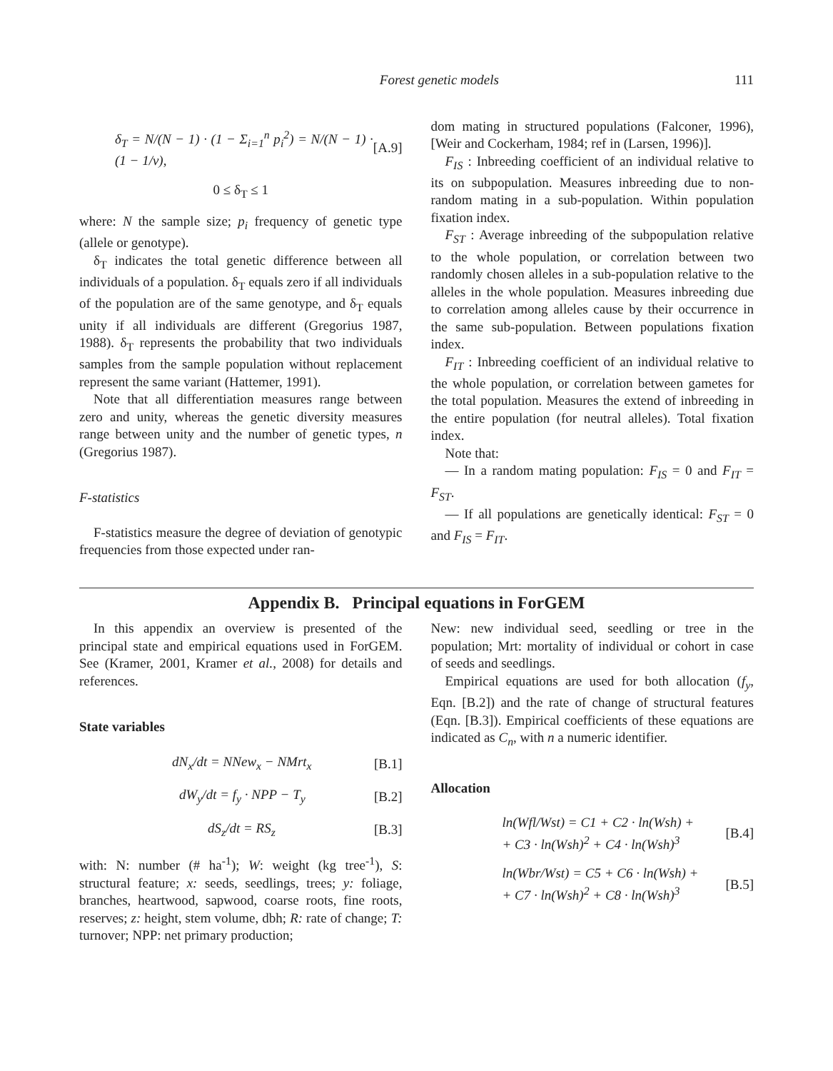Forest genetic models 111
δ<sub>T</sub> = N/(N − 1) · (1 − Σ<sub>i=1</sub><sup>n</sup> p<sub>i</sub><sup>2</sup>) = N/(N − 1) · (1 − 1/v), [A.9]
0 ≤ δ<sub>T</sub> ≤ 1
where: N the sample size; p<sub>i</sub> frequency of genetic type (allele or genotype).
δ<sub>T</sub> indicates the total genetic difference between all individuals of a population. δ<sub>T</sub> equals zero if all individuals of the population are of the same genotype, and δ<sub>T</sub> equals unity if all individuals are different (Gregorius 1987, 1988). δ<sub>T</sub> represents the probability that two individuals samples from the sample population without replacement represent the same variant (Hattemer, 1991).
Note that all differentiation measures range between zero and unity, whereas the genetic diversity measures range between unity and the number of genetic types, n (Gregorius 1987).
F-statistics
F-statistics measure the degree of deviation of genotypic frequencies from those expected under ran-
dom mating in structured populations (Falconer, 1996), [Weir and Cockerham, 1984; ref in (Larsen, 1996)].
F<sub>IS</sub> : Inbreeding coefficient of an individual relative to its on subpopulation. Measures inbreeding due to non-random mating in a sub-population. Within population fixation index.
F<sub>ST</sub> : Average inbreeding of the subpopulation relative to the whole population, or correlation between two randomly chosen alleles in a sub-population relative to the alleles in the whole population. Measures inbreeding due to correlation among alleles cause by their occurrence in the same sub-population. Between populations fixation index.
F<sub>IT</sub> : Inbreeding coefficient of an individual relative to the whole population, or correlation between gametes for the total population. Measures the extend of inbreeding in the entire population (for neutral alleles). Total fixation index.
Note that:
— In a random mating population: F<sub>IS</sub> = 0 and F<sub>IT</sub> = F<sub>ST</sub>.
— If all populations are genetically identical: F<sub>ST</sub> = 0 and F<sub>IS</sub> = F<sub>IT</sub>.
Appendix B. Principal equations in ForGEM
In this appendix an overview is presented of the principal state and empirical equations used in ForGEM. See (Kramer, 2001, Kramer et al., 2008) for details and references.
State variables
dN<sub>x</sub>/dt = NNew<sub>x</sub> − NMrt<sub>x</sub> [B.1]
dW<sub>y</sub>/dt = f<sub>y</sub> · NPP − T<sub>y</sub> [B.2]
dS<sub>z</sub>/dt = RS<sub>z</sub> [B.3]
with: N: number (# ha<sup>-1</sup>); W: weight (kg tree<sup>-1</sup>), S: structural feature; x: seeds, seedlings, trees; y: foliage, branches, heartwood, sapwood, coarse roots, fine roots, reserves; z: height, stem volume, dbh; R: rate of change; T: turnover; NPP: net primary production;
New: new individual seed, seedling or tree in the population; Mrt: mortality of individual or cohort in case of seeds and seedlings.
Empirical equations are used for both allocation (f<sub>y</sub>, Eqn. [B.2]) and the rate of change of structural features (Eqn. [B.3]). Empirical coefficients of these equations are indicated as C<sub>n</sub>, with n a numeric identifier.
Allocation
ln(Wfl/Wst) = C1 + C2 · ln(Wsh) +
+ C3 · ln(Wsh)<sup>2</sup> + C4 · ln(Wsh)<sup>3</sup> [B.4]
ln(Wbr/Wst) = C5 + C6 · ln(Wsh) +
+ C7 · ln(Wsh)<sup>2</sup> + C8 · ln(Wsh)<sup>3</sup> [B.5]